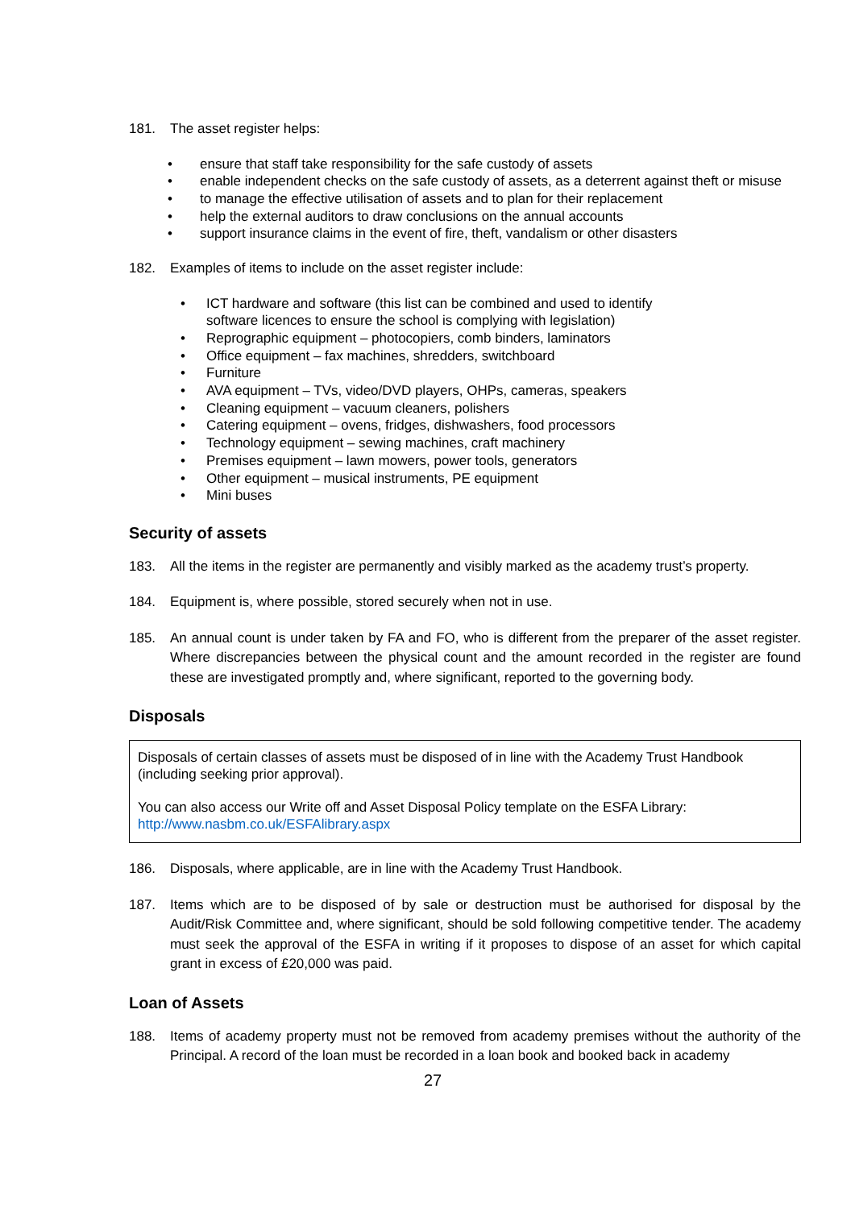181. The asset register helps:
• ensure that staff take responsibility for the safe custody of assets
• enable independent checks on the safe custody of assets, as a deterrent against theft or misuse
• to manage the effective utilisation of assets and to plan for their replacement
• help the external auditors to draw conclusions on the annual accounts
• support insurance claims in the event of fire, theft, vandalism or other disasters
182. Examples of items to include on the asset register include:
• ICT hardware and software (this list can be combined and used to identify
software licences to ensure the school is complying with legislation)
• Reprographic equipment – photocopiers, comb binders, laminators
• Office equipment – fax machines, shredders, switchboard
• Furniture
• AVA equipment – TVs, video/DVD players, OHPs, cameras, speakers
• Cleaning equipment – vacuum cleaners, polishers
• Catering equipment – ovens, fridges, dishwashers, food processors
• Technology equipment – sewing machines, craft machinery
• Premises equipment – lawn mowers, power tools, generators
• Other equipment – musical instruments, PE equipment
• Mini buses
Security of assets
183. All the items in the register are permanently and visibly marked as the academy trust’s property.
184. Equipment is, where possible, stored securely when not in use.
185. An annual count is under taken by FA and FO, who is different from the preparer of the asset register. Where discrepancies between the physical count and the amount recorded in the register are found these are investigated promptly and, where significant, reported to the governing body.
Disposals
Disposals of certain classes of assets must be disposed of in line with the Academy Trust Handbook (including seeking prior approval).
You can also access our Write off and Asset Disposal Policy template on the ESFA Library: http://www.nasbm.co.uk/ESFAlibrary.aspx
186. Disposals, where applicable, are in line with the Academy Trust Handbook.
187. Items which are to be disposed of by sale or destruction must be authorised for disposal by the Audit/Risk Committee and, where significant, should be sold following competitive tender. The academy must seek the approval of the ESFA in writing if it proposes to dispose of an asset for which capital grant in excess of £20,000 was paid.
Loan of Assets
188. Items of academy property must not be removed from academy premises without the authority of the Principal. A record of the loan must be recorded in a loan book and booked back in academy
27